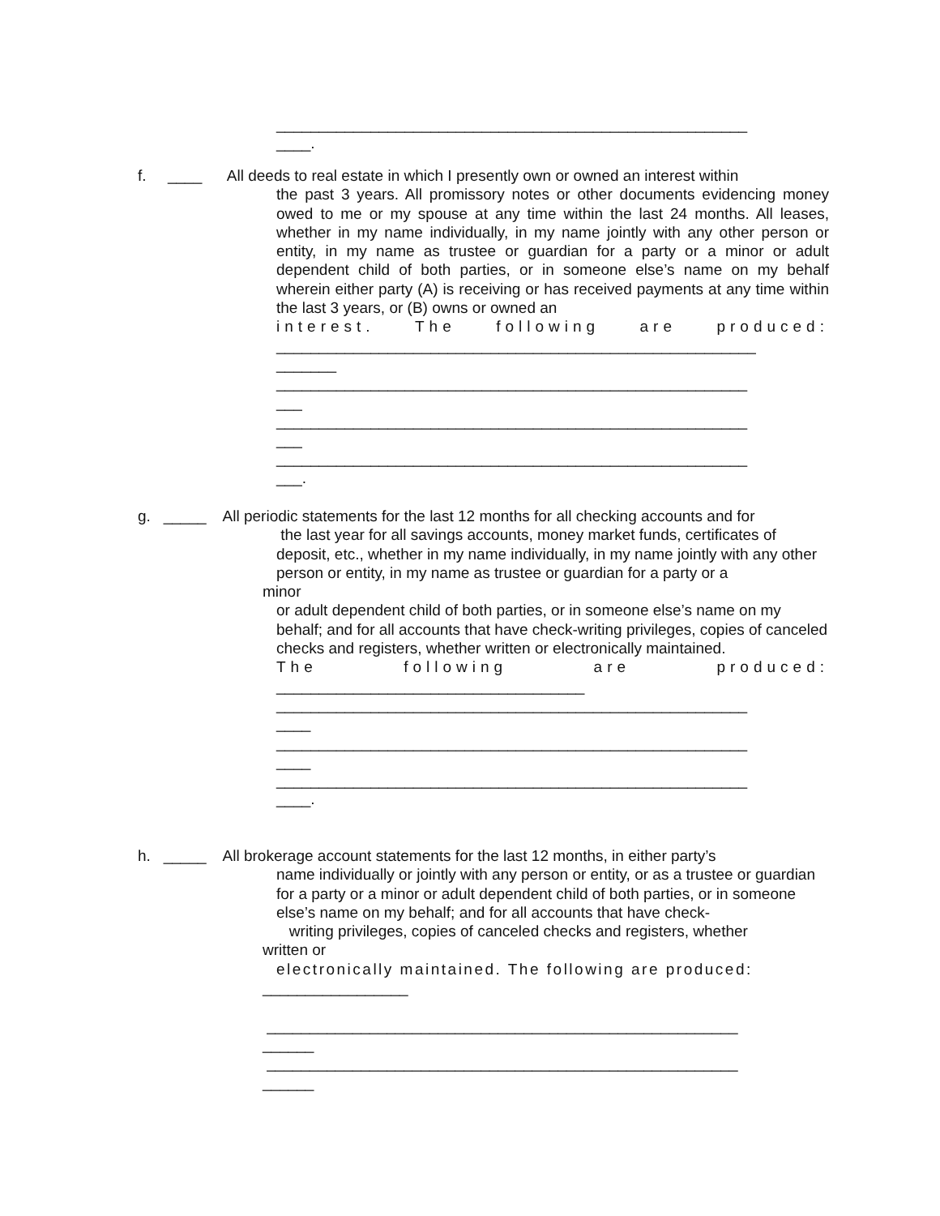_______________________________________________________
____.
f. ____ All deeds to real estate in which I presently own or owned an interest within
the past 3 years. All promissory notes or other documents evidencing money owed to me or my spouse at any time within the last 24 months. All leases, whether in my name individually, in my name jointly with any other person or entity, in my name as trustee or guardian for a party or a minor or adult dependent child of both parties, or in someone else’s name on my behalf wherein either party (A) is receiving or has received payments at any time within the last 3 years, or (B) owns or owned an
interest. The following are produced:
________________________________________________________
_______
_______________________________________________________
___
_______________________________________________________
___
_______________________________________________________
___.
g. _____ All periodic statements for the last 12 months for all checking accounts and for
the last year for all savings accounts, money market funds, certificates of deposit, etc., whether in my name individually, in my name jointly with any other person or entity, in my name as trustee or guardian for a party or a
minor
or adult dependent child of both parties, or in someone else’s name on my behalf; and for all accounts that have check-writing privileges, copies of canceled checks and registers, whether written or electronically maintained.
The following are produced:
____________________________________
_______________________________________________________
____
_______________________________________________________
____
_______________________________________________________
____.
h. _____ All brokerage account statements for the last 12 months, in either party’s
name individually or jointly with any person or entity, or as a trustee or guardian for a party or a minor or adult dependent child of both parties, or in someone else’s name on my behalf; and for all accounts that have check-
writing privileges, copies of canceled checks and registers, whether
written or
electronically maintained. The following are produced:
_________________
_______________________________________________________
______
_______________________________________________________
______